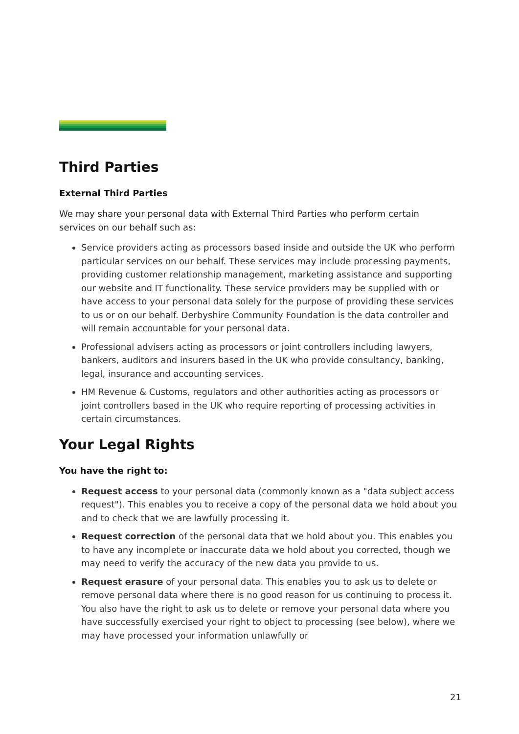Third Parties
External Third Parties
We may share your personal data with External Third Parties who perform certain services on our behalf such as:
Service providers acting as processors based inside and outside the UK who perform particular services on our behalf. These services may include processing payments, providing customer relationship management, marketing assistance and supporting our website and IT functionality. These service providers may be supplied with or have access to your personal data solely for the purpose of providing these services to us or on our behalf. Derbyshire Community Foundation is the data controller and will remain accountable for your personal data.
Professional advisers acting as processors or joint controllers including lawyers, bankers, auditors and insurers based in the UK who provide consultancy, banking, legal, insurance and accounting services.
HM Revenue & Customs, regulators and other authorities acting as processors or joint controllers based in the UK who require reporting of processing activities in certain circumstances.
Your Legal Rights
You have the right to:
Request access to your personal data (commonly known as a "data subject access request"). This enables you to receive a copy of the personal data we hold about you and to check that we are lawfully processing it.
Request correction of the personal data that we hold about you. This enables you to have any incomplete or inaccurate data we hold about you corrected, though we may need to verify the accuracy of the new data you provide to us.
Request erasure of your personal data. This enables you to ask us to delete or remove personal data where there is no good reason for us continuing to process it. You also have the right to ask us to delete or remove your personal data where you have successfully exercised your right to object to processing (see below), where we may have processed your information unlawfully or
21